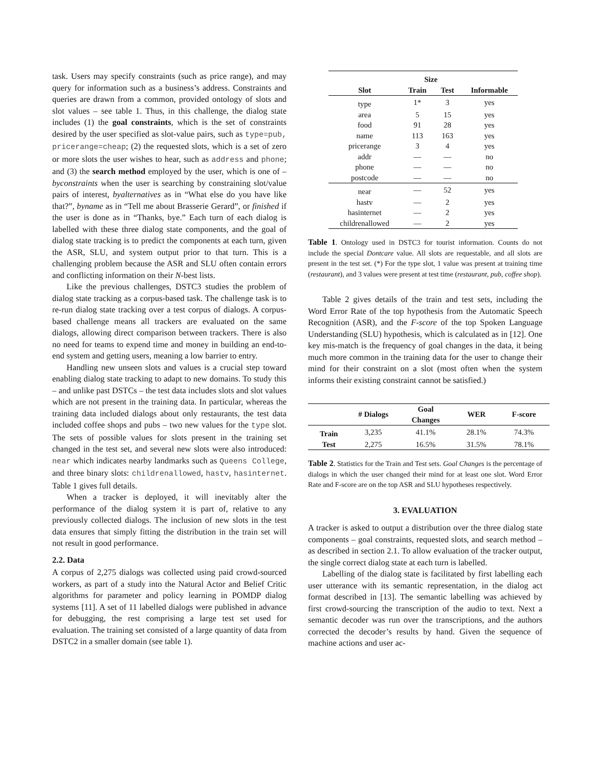task. Users may specify constraints (such as price range), and may query for information such as a business’s address. Constraints and queries are drawn from a common, provided ontology of slots and slot values – see table 1. Thus, in this challenge, the dialog state includes (1) the goal constraints, which is the set of constraints desired by the user specified as slot-value pairs, such as type=pub, pricerange=cheap; (2) the requested slots, which is a set of zero or more slots the user wishes to hear, such as address and phone; and (3) the search method employed by the user, which is one of – byconstraints when the user is searching by constraining slot/value pairs of interest, byalternatives as in “What else do you have like that?”, byname as in “Tell me about Brasserie Gerard”, or finished if the user is done as in “Thanks, bye.” Each turn of each dialog is labelled with these three dialog state components, and the goal of dialog state tracking is to predict the components at each turn, given the ASR, SLU, and system output prior to that turn. This is a challenging problem because the ASR and SLU often contain errors and conflicting information on their N-best lists.
Like the previous challenges, DSTC3 studies the problem of dialog state tracking as a corpus-based task. The challenge task is to re-run dialog state tracking over a test corpus of dialogs. A corpus-based challenge means all trackers are evaluated on the same dialogs, allowing direct comparison between trackers. There is also no need for teams to expend time and money in building an end-to-end system and getting users, meaning a low barrier to entry.
Handling new unseen slots and values is a crucial step toward enabling dialog state tracking to adapt to new domains. To study this – and unlike past DSTCs – the test data includes slots and slot values which are not present in the training data. In particular, whereas the training data included dialogs about only restaurants, the test data included coffee shops and pubs – two new values for the type slot. The sets of possible values for slots present in the training set changed in the test set, and several new slots were also introduced: near which indicates nearby landmarks such as Queens College, and three binary slots: childrenallowed, hastv, hasinternet. Table 1 gives full details.
When a tracker is deployed, it will inevitably alter the performance of the dialog system it is part of, relative to any previously collected dialogs. The inclusion of new slots in the test data ensures that simply fitting the distribution in the train set will not result in good performance.
2.2. Data
A corpus of 2,275 dialogs was collected using paid crowd-sourced workers, as part of a study into the Natural Actor and Belief Critic algorithms for parameter and policy learning in POMDP dialog systems [11]. A set of 11 labelled dialogs were published in advance for debugging, the rest comprising a large test set used for evaluation. The training set consisted of a large quantity of data from DSTC2 in a smaller domain (see table 1).
| | Size | | |
| --- | --- | --- | --- |
| Slot | Train | Test | Informable |
| type | 1* | 3 | yes |
| area | 5 | 15 | yes |
| food | 91 | 28 | yes |
| name | 113 | 163 | yes |
| pricerange | 3 | 4 | yes |
| addr | — | — | no |
| phone | — | — | no |
| postcode | — | — | no |
| near | — | 52 | yes |
| hastv | — | 2 | yes |
| hasinternet | — | 2 | yes |
| childrenallowed | — | 2 | yes |
Table 1. Ontology used in DSTC3 for tourist information. Counts do not include the special Dontcare value. All slots are requestable, and all slots are present in the test set. (*) For the type slot, 1 value was present at training time (restaurant), and 3 values were present at test time (restaurant, pub, coffee shop).
Table 2 gives details of the train and test sets, including the Word Error Rate of the top hypothesis from the Automatic Speech Recognition (ASR), and the F-score of the top Spoken Language Understanding (SLU) hypothesis, which is calculated as in [12]. One key mis-match is the frequency of goal changes in the data, it being much more common in the training data for the user to change their mind for their constraint on a slot (most often when the system informs their existing constraint cannot be satisfied.)
| | # Dialogs | Goal Changes | WER | F-score |
| --- | --- | --- | --- | --- |
| Train | 3,235 | 41.1% | 28.1% | 74.3% |
| Test | 2,275 | 16.5% | 31.5% | 78.1% |
Table 2. Statistics for the Train and Test sets. Goal Changes is the percentage of dialogs in which the user changed their mind for at least one slot. Word Error Rate and F-score are on the top ASR and SLU hypotheses respectively.
3. EVALUATION
A tracker is asked to output a distribution over the three dialog state components – goal constraints, requested slots, and search method – as described in section 2.1. To allow evaluation of the tracker output, the single correct dialog state at each turn is labelled.
Labelling of the dialog state is facilitated by first labelling each user utterance with its semantic representation, in the dialog act format described in [13]. The semantic labelling was achieved by first crowd-sourcing the transcription of the audio to text. Next a semantic decoder was run over the transcriptions, and the authors corrected the decoder’s results by hand. Given the sequence of machine actions and user ac-